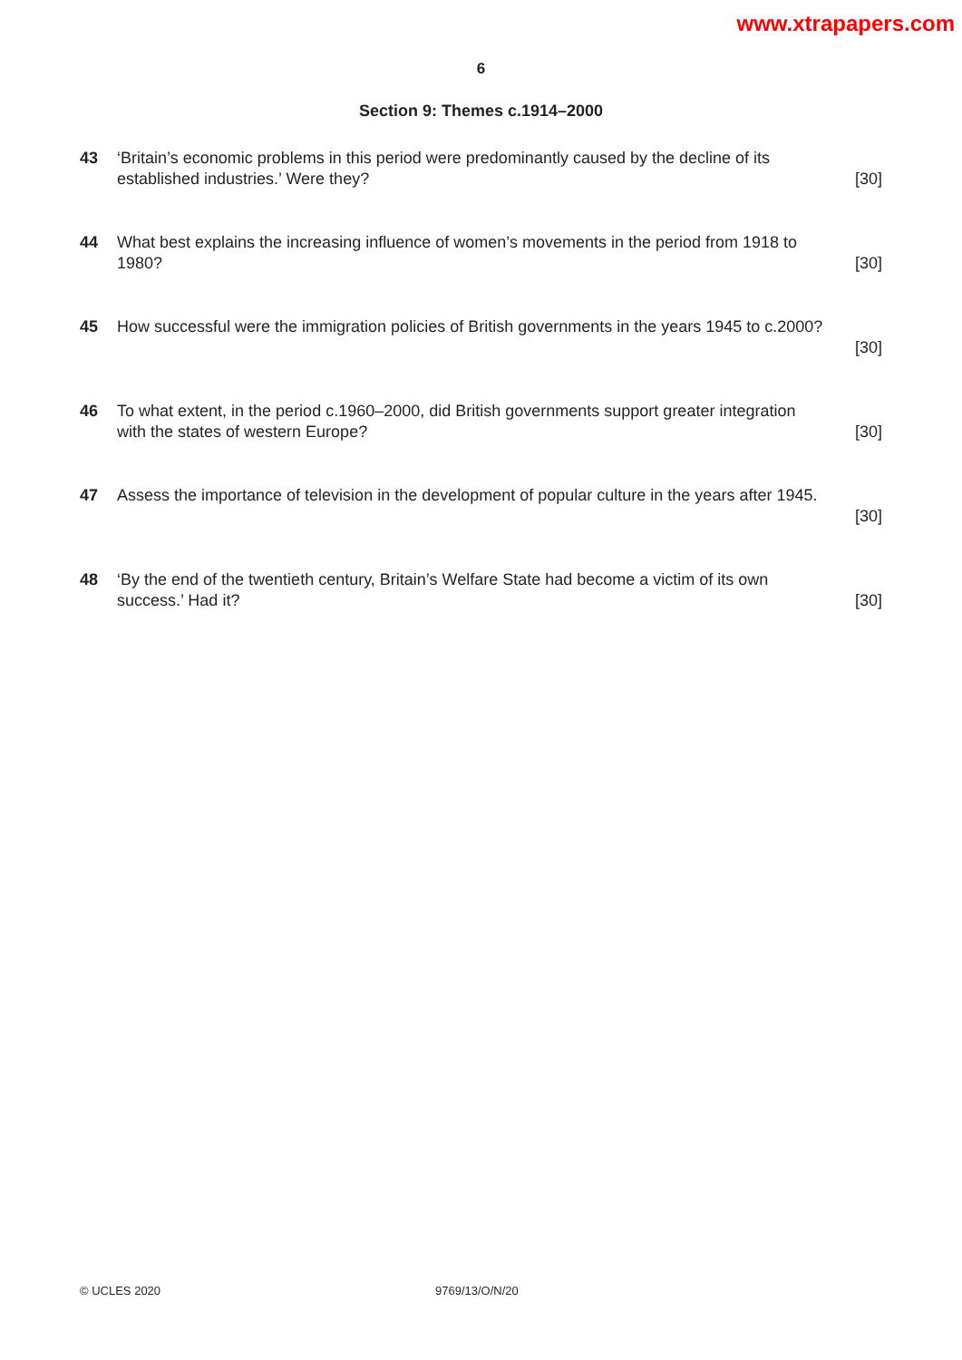www.xtrapapers.com
6
Section 9: Themes c.1914–2000
43 ‘Britain’s economic problems in this period were predominantly caused by the decline of its
established industries.’ Were they? [30]
44 What best explains the increasing influence of women’s movements in the period from 1918 to
1980? [30]
45 How successful were the immigration policies of British governments in the years 1945 to c.2000?
[30]
46 To what extent, in the period c.1960–2000, did British governments support greater integration
with the states of western Europe? [30]
47 Assess the importance of television in the development of popular culture in the years after 1945.
[30]
48 ‘By the end of the twentieth century, Britain’s Welfare State had become a victim of its own
success.’ Had it? [30]
© UCLES 2020 9769/13/O/N/20